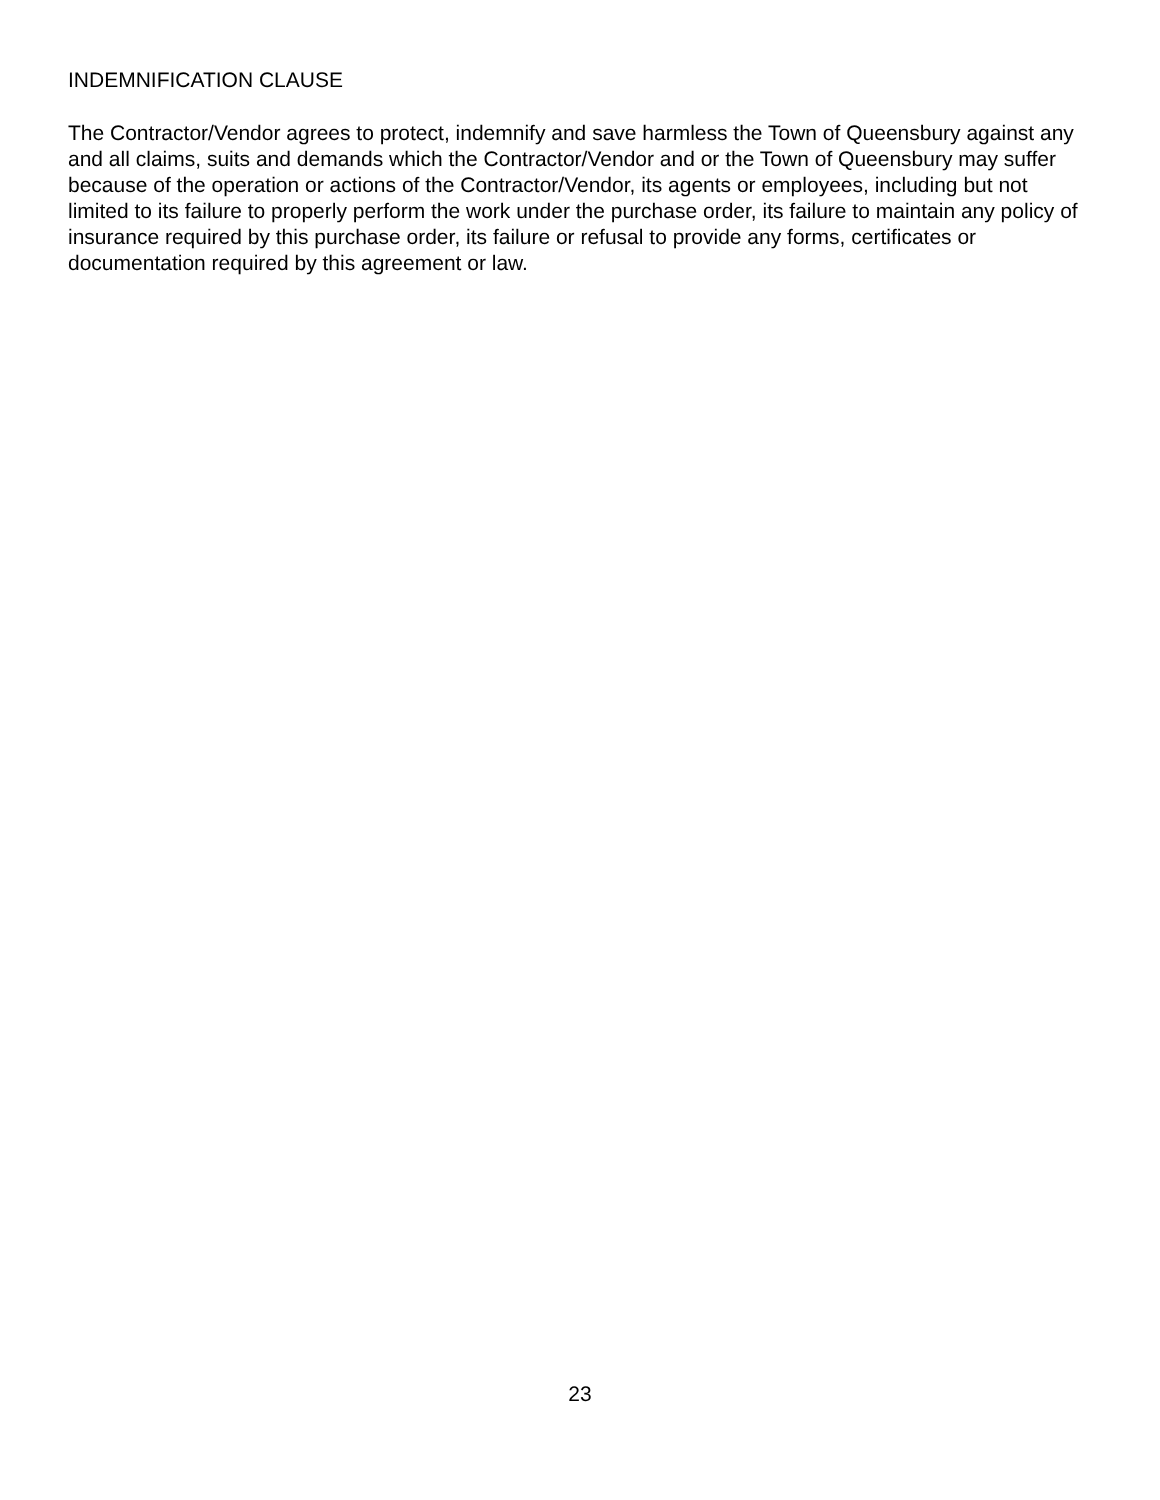INDEMNIFICATION CLAUSE
The Contractor/Vendor agrees to protect, indemnify and save harmless the Town of Queensbury against any and all claims, suits and demands which the Contractor/Vendor and or the Town of Queensbury may suffer because of the operation or actions of the Contractor/Vendor, its agents or employees, including but not limited to its failure to properly perform the work under the purchase order, its failure to maintain any policy of insurance required by this purchase order, its failure or refusal to provide any forms, certificates or documentation required by this agreement or law.
23